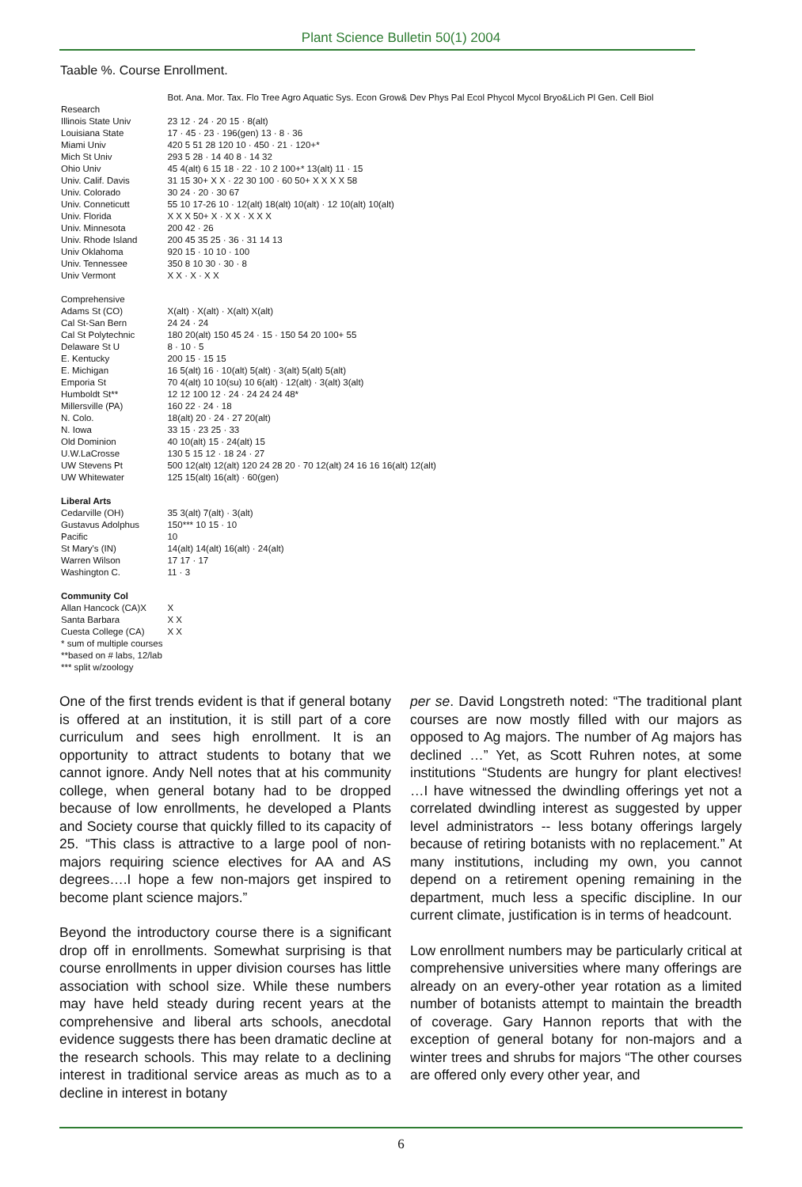Plant Science Bulletin 50(1) 2004
Taable %. Course Enrollment.
| | Bot. Ana. Mor. Tax. Flo Tree Agro Aquatic Sys. Econ Grow& Dev Phys Pal Ecol Phycol Mycol Bryo&Lich Pl Gen. Cell Biol |
| --- | --- |
| Research | |
| Illinois State Univ | 23 12 · 24 · 20 15 · 8(alt) |
| Louisiana State | 17 · 45 · 23 · 196(gen) 13 · 8 · 36 |
| Miami Univ | 420 5 51 28 120 10 · 450 · 21 · 120+* |
| Mich St Univ | 293 5 28 · 14 40 8 · 14 32 |
| Ohio Univ | 45 4(alt) 6 15 18 · 22 · 10 2 100+* 13(alt) 11 · 15 |
| Univ. Calif. Davis | 31 15 30+ X X · 22 30 100 · 60 50+ X X X X 58 |
| Univ. Colorado | 30 24 · 20 · 30 67 |
| Univ. Conneticutt | 55 10 17-26 10 · 12(alt) 18(alt) 10(alt) · 12 10(alt) 10(alt) |
| Univ. Florida | X X X 50+ X · X X · X X X |
| Univ. Minnesota | 200 42 · 26 |
| Univ. Rhode Island | 200 45 35 25 · 36 · 31 14 13 |
| Univ Oklahoma | 920 15 · 10 10 · 100 |
| Univ. Tennessee | 350 8 10 30 · 30 · 8 |
| Univ Vermont | X X · X · X X |
| Comprehensive | |
| Adams St (CO) | X(alt) · X(alt) · X(alt) X(alt) |
| Cal St-San Bern | 24 24 · 24 |
| Cal St Polytechnic | 180 20(alt) 150 45 24 · 15 · 150 54 20 100+ 55 |
| Delaware St U | 8 · 10 · 5 |
| E. Kentucky | 200 15 · 15 15 |
| E. Michigan | 16 5(alt) 16 · 10(alt) 5(alt) · 3(alt) 5(alt) 5(alt) |
| Emporia St | 70 4(alt) 10 10(su) 10 6(alt) · 12(alt) · 3(alt) 3(alt) |
| Humboldt St** | 12 12 100 12 · 24 · 24 24 24 48* |
| Millersville (PA) | 160 22 · 24 · 18 |
| N. Colo. | 18(alt) 20 · 24 · 27 20(alt) |
| N. Iowa | 33 15 · 23 25 · 33 |
| Old Dominion | 40 10(alt) 15 · 24(alt) 15 |
| U.W.LaCrosse | 130 5 15 12 · 18 24 · 27 |
| UW Stevens Pt | 500 12(alt) 12(alt) 120 24 28 20 · 70 12(alt) 24 16 16 16(alt) 12(alt) |
| UW Whitewater | 125 15(alt) 16(alt) · 60(gen) |
| Liberal Arts | |
| Cedarville (OH) | 35 3(alt) 7(alt) · 3(alt) |
| Gustavus Adolphus | 150*** 10 15 · 10 |
| Pacific | 10 |
| St Mary's (IN) | 14(alt) 14(alt) 16(alt) · 24(alt) |
| Warren Wilson | 17 17 · 17 |
| Washington C. | 11 · 3 |
| Community Col | |
| Allan Hancock (CA)X | X |
| Santa Barbara | X X |
| Cuesta College (CA) | X X |
| * sum of multiple courses | |
| **based on # labs, 12/lab | |
| *** split w/zoology | |
One of the first trends evident is that if general botany is offered at an institution, it is still part of a core curriculum and sees high enrollment. It is an opportunity to attract students to botany that we cannot ignore. Andy Nell notes that at his community college, when general botany had to be dropped because of low enrollments, he developed a Plants and Society course that quickly filled to its capacity of 25. “This class is attractive to a large pool of non-majors requiring science electives for AA and AS degrees….I hope a few non-majors get inspired to become plant science majors.”
Beyond the introductory course there is a significant drop off in enrollments. Somewhat surprising is that course enrollments in upper division courses has little association with school size. While these numbers may have held steady during recent years at the comprehensive and liberal arts schools, anecdotal evidence suggests there has been dramatic decline at the research schools. This may relate to a declining interest in traditional service areas as much as to a decline in interest in botany
per se. David Longstreth noted: “The traditional plant courses are now mostly filled with our majors as opposed to Ag majors. The number of Ag majors has declined …” Yet, as Scott Ruhren notes, at some institutions “Students are hungry for plant electives! …I have witnessed the dwindling offerings yet not a correlated dwindling interest as suggested by upper level administrators -- less botany offerings largely because of retiring botanists with no replacement.” At many institutions, including my own, you cannot depend on a retirement opening remaining in the department, much less a specific discipline. In our current climate, justification is in terms of headcount.
Low enrollment numbers may be particularly critical at comprehensive universities where many offerings are already on an every-other year rotation as a limited number of botanists attempt to maintain the breadth of coverage. Gary Hannon reports that with the exception of general botany for non-majors and a winter trees and shrubs for majors “The other courses are offered only every other year, and
6